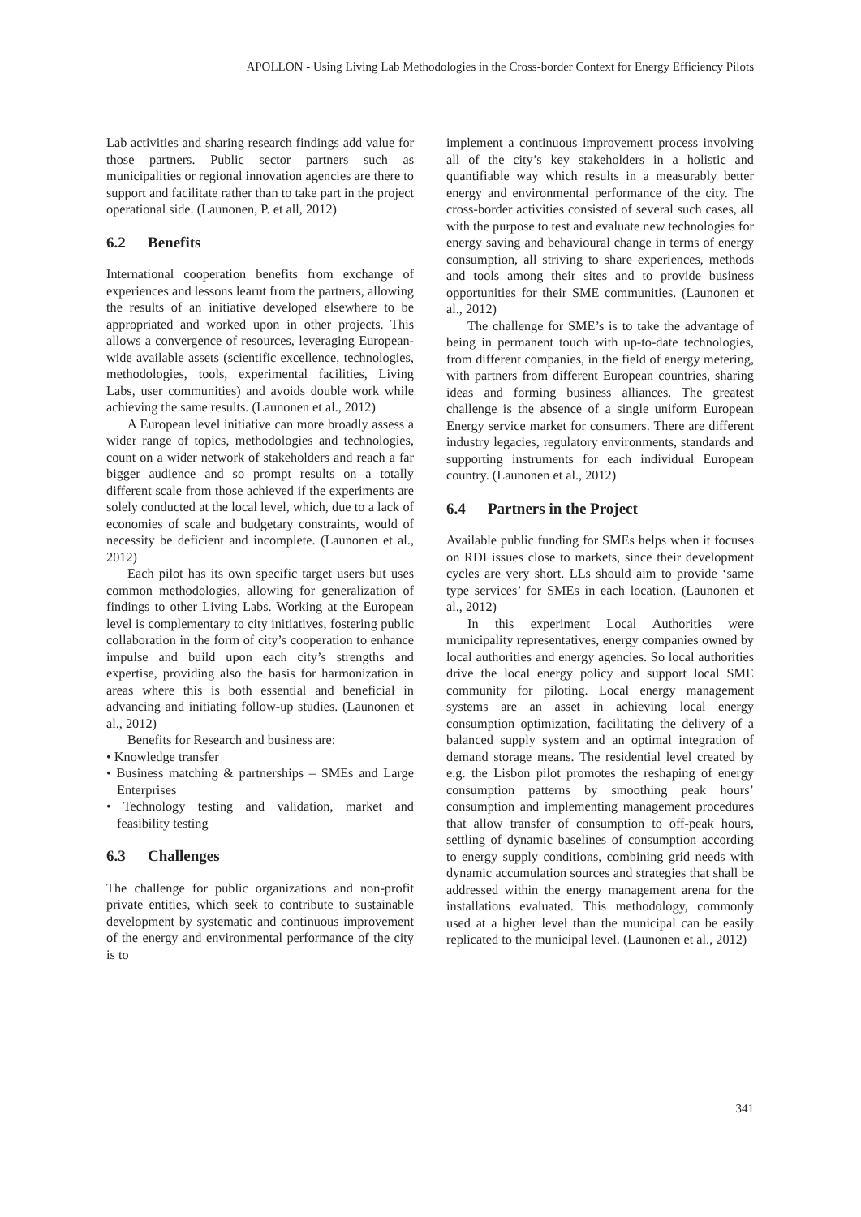APOLLON - Using Living Lab Methodologies in the Cross-border Context for Energy Efficiency Pilots
Lab activities and sharing research findings add value for those partners. Public sector partners such as municipalities or regional innovation agencies are there to support and facilitate rather than to take part in the project operational side. (Launonen, P. et all, 2012)
6.2 Benefits
International cooperation benefits from exchange of experiences and lessons learnt from the partners, allowing the results of an initiative developed elsewhere to be appropriated and worked upon in other projects. This allows a convergence of resources, leveraging European-wide available assets (scientific excellence, technologies, methodologies, tools, experimental facilities, Living Labs, user communities) and avoids double work while achieving the same results. (Launonen et al., 2012)
A European level initiative can more broadly assess a wider range of topics, methodologies and technologies, count on a wider network of stakeholders and reach a far bigger audience and so prompt results on a totally different scale from those achieved if the experiments are solely conducted at the local level, which, due to a lack of economies of scale and budgetary constraints, would of necessity be deficient and incomplete. (Launonen et al., 2012)
Each pilot has its own specific target users but uses common methodologies, allowing for generalization of findings to other Living Labs. Working at the European level is complementary to city initiatives, fostering public collaboration in the form of city’s cooperation to enhance impulse and build upon each city’s strengths and expertise, providing also the basis for harmonization in areas where this is both essential and beneficial in advancing and initiating follow-up studies. (Launonen et al., 2012)
Benefits for Research and business are:
• Knowledge transfer
• Business matching & partnerships – SMEs and Large Enterprises
• Technology testing and validation, market and feasibility testing
6.3 Challenges
The challenge for public organizations and non-profit private entities, which seek to contribute to sustainable development by systematic and continuous improvement of the energy and environmental performance of the city is to
implement a continuous improvement process involving all of the city’s key stakeholders in a holistic and quantifiable way which results in a measurably better energy and environmental performance of the city. The cross-border activities consisted of several such cases, all with the purpose to test and evaluate new technologies for energy saving and behavioural change in terms of energy consumption, all striving to share experiences, methods and tools among their sites and to provide business opportunities for their SME communities. (Launonen et al., 2012)
The challenge for SME’s is to take the advantage of being in permanent touch with up-to-date technologies, from different companies, in the field of energy metering, with partners from different European countries, sharing ideas and forming business alliances. The greatest challenge is the absence of a single uniform European Energy service market for consumers. There are different industry legacies, regulatory environments, standards and supporting instruments for each individual European country. (Launonen et al., 2012)
6.4 Partners in the Project
Available public funding for SMEs helps when it focuses on RDI issues close to markets, since their development cycles are very short. LLs should aim to provide ‘same type services’ for SMEs in each location. (Launonen et al., 2012)
In this experiment Local Authorities were municipality representatives, energy companies owned by local authorities and energy agencies. So local authorities drive the local energy policy and support local SME community for piloting. Local energy management systems are an asset in achieving local energy consumption optimization, facilitating the delivery of a balanced supply system and an optimal integration of demand storage means. The residential level created by e.g. the Lisbon pilot promotes the reshaping of energy consumption patterns by smoothing peak hours’ consumption and implementing management procedures that allow transfer of consumption to off-peak hours, settling of dynamic baselines of consumption according to energy supply conditions, combining grid needs with dynamic accumulation sources and strategies that shall be addressed within the energy management arena for the installations evaluated. This methodology, commonly used at a higher level than the municipal can be easily replicated to the municipal level. (Launonen et al., 2012)
341